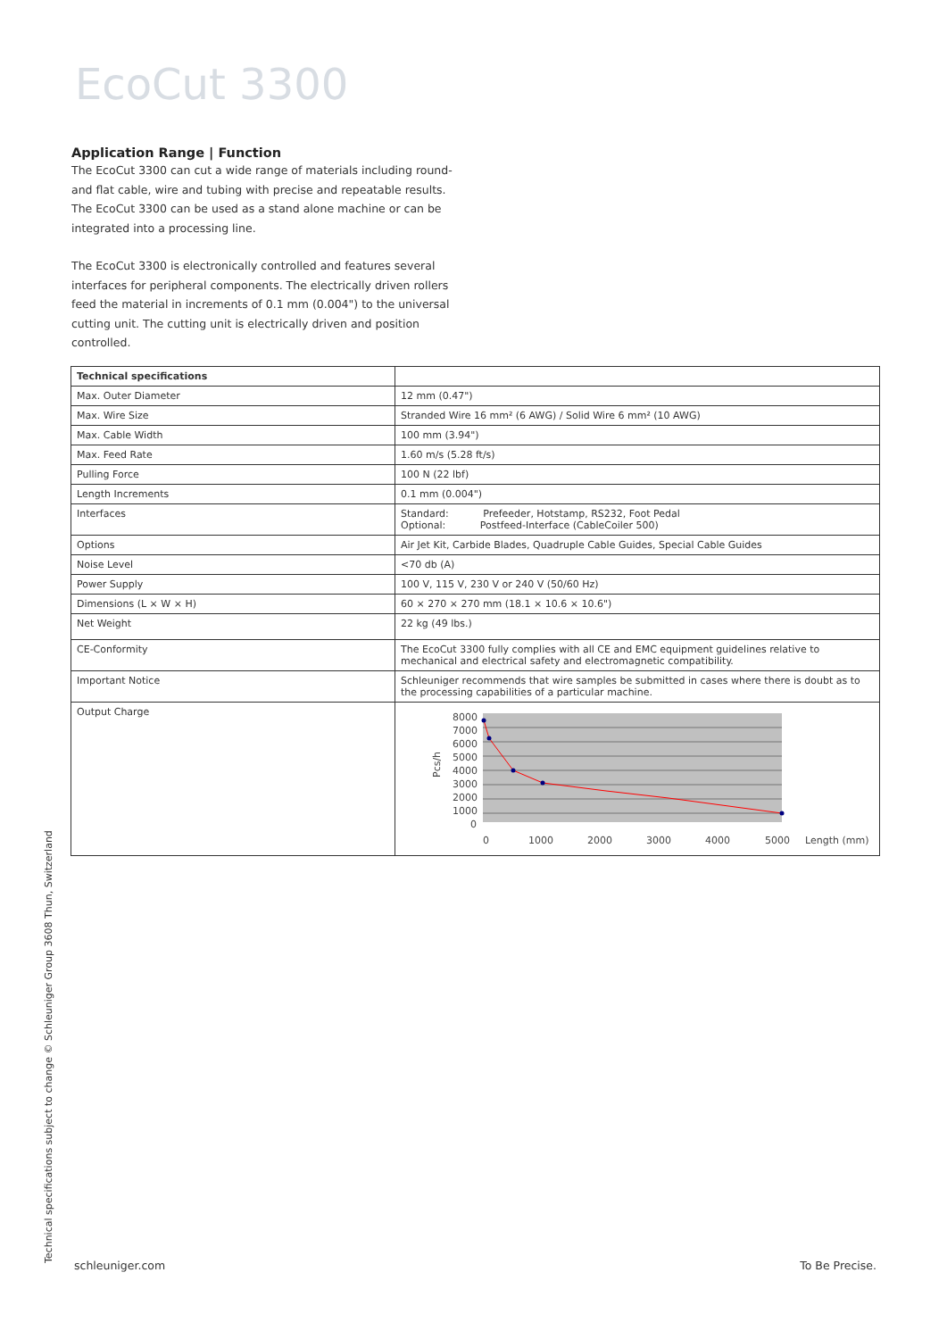EcoCut 3300
Application Range | Function
The EcoCut 3300 can cut a wide range of materials including round- and flat cable, wire and tubing with precise and repeatable results. The EcoCut 3300 can be used as a stand alone machine or can be integrated into a processing line.
The EcoCut 3300 is electronically controlled and features several interfaces for peripheral components. The electrically driven rollers feed the material in increments of 0.1 mm (0.004") to the universal cutting unit. The cutting unit is electrically driven and position controlled.
| Technical specifications | |
| Max. Outer Diameter | 12 mm (0.47") |
| Max. Wire Size | Stranded Wire 16 mm² (6 AWG) / Solid Wire 6 mm² (10 AWG) |
| Max. Cable Width | 100 mm (3.94") |
| Max. Feed Rate | 1.60 m/s (5.28 ft/s) |
| Pulling Force | 100 N (22 lbf) |
| Length Increments | 0.1 mm (0.004") |
| Interfaces | Standard: Prefeeder, Hotstamp, RS232, Foot Pedal Optional: Postfeed-Interface (CableCoiler 500) |
| Options | Air Jet Kit, Carbide Blades, Quadruple Cable Guides, Special Cable Guides |
| Noise Level | <70 db (A) |
| Power Supply | 100 V, 115 V, 230 V or 240 V (50/60 Hz) |
| Dimensions (L × W × H) | 60 × 270 × 270 mm (18.1 × 10.6 × 10.6") |
| Net Weight | 22 kg (49 lbs.) |
| CE-Conformity | The EcoCut 3300 fully complies with all CE and EMC equipment guidelines relative to mechanical and electrical safety and electromagnetic compatibility. |
| Important Notice | Schleuniger recommends that wire samples be submitted in cases where there is doubt as to the processing capabilities of a particular machine. |
| Output Charge | 8000 7000 6000 5000 4000 3000 2000 1000 0 Pcs/h 0 1000 2000 3000 4000 5000 Length (mm) |
Technical specifications subject to change © Schleuniger Group 3608 Thun, Switzerland schleuniger.com To Be Precise.